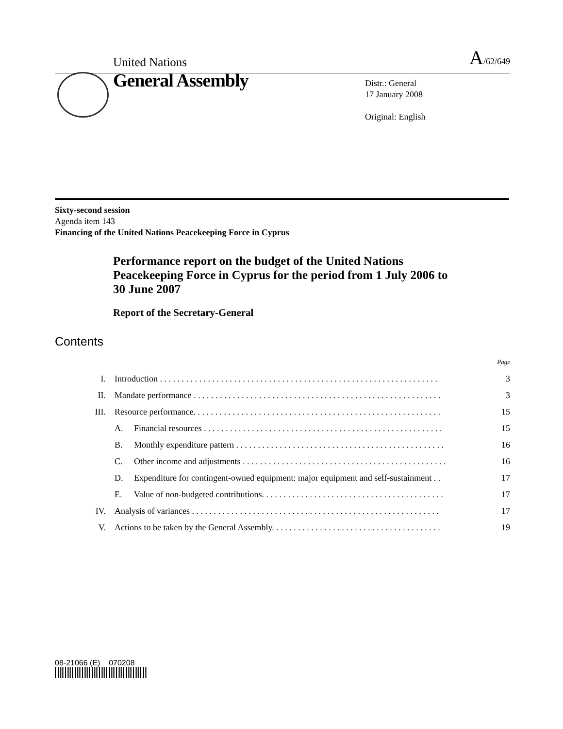United Nations A/62/649
General Assembly
Distr.: General
17 January 2008
Original: English
Sixty-second session
Agenda item 143
Financing of the United Nations Peacekeeping Force in Cyprus
Performance report on the budget of the United Nations Peacekeeping Force in Cyprus for the period from 1 July 2006 to 30 June 2007
Report of the Secretary-General
Contents
| | | | Page |
| I. | Introduction . . . . . . . . . . . . . . . . . . . . . . . . . . . . . . . . . . . . . . . . . . . . . . . . . . . . . . . . . . . . . . . . | | 3 |
| II. | Mandate performance . . . . . . . . . . . . . . . . . . . . . . . . . . . . . . . . . . . . . . . . . . . . . . . . . . . . . . . . . | | 3 |
| III. | Resource performance. . . . . . . . . . . . . . . . . . . . . . . . . . . . . . . . . . . . . . . . . . . . . . . . . . . . . . . . . | | 15 |
| | A. | Financial resources . . . . . . . . . . . . . . . . . . . . . . . . . . . . . . . . . . . . . . . . . . . . . . . . . . . . . . . | 15 |
| | B. | Monthly expenditure pattern . . . . . . . . . . . . . . . . . . . . . . . . . . . . . . . . . . . . . . . . . . . . . . . . | 16 |
| | C. | Other income and adjustments . . . . . . . . . . . . . . . . . . . . . . . . . . . . . . . . . . . . . . . . . . . . . . . | 16 |
| | D. | Expenditure for contingent-owned equipment: major equipment and self-sustainment . . | 17 |
| | E. | Value of non-budgeted contributions. . . . . . . . . . . . . . . . . . . . . . . . . . . . . . . . . . . . . . . . . . | 17 |
| IV. | Analysis of variances . . . . . . . . . . . . . . . . . . . . . . . . . . . . . . . . . . . . . . . . . . . . . . . . . . . . . . . . . | | 17 |
| V. | Actions to be taken by the General Assembly. . . . . . . . . . . . . . . . . . . . . . . . . . . . . . . . . . . . . . . | | 19 |
08-21066 (E) 070208